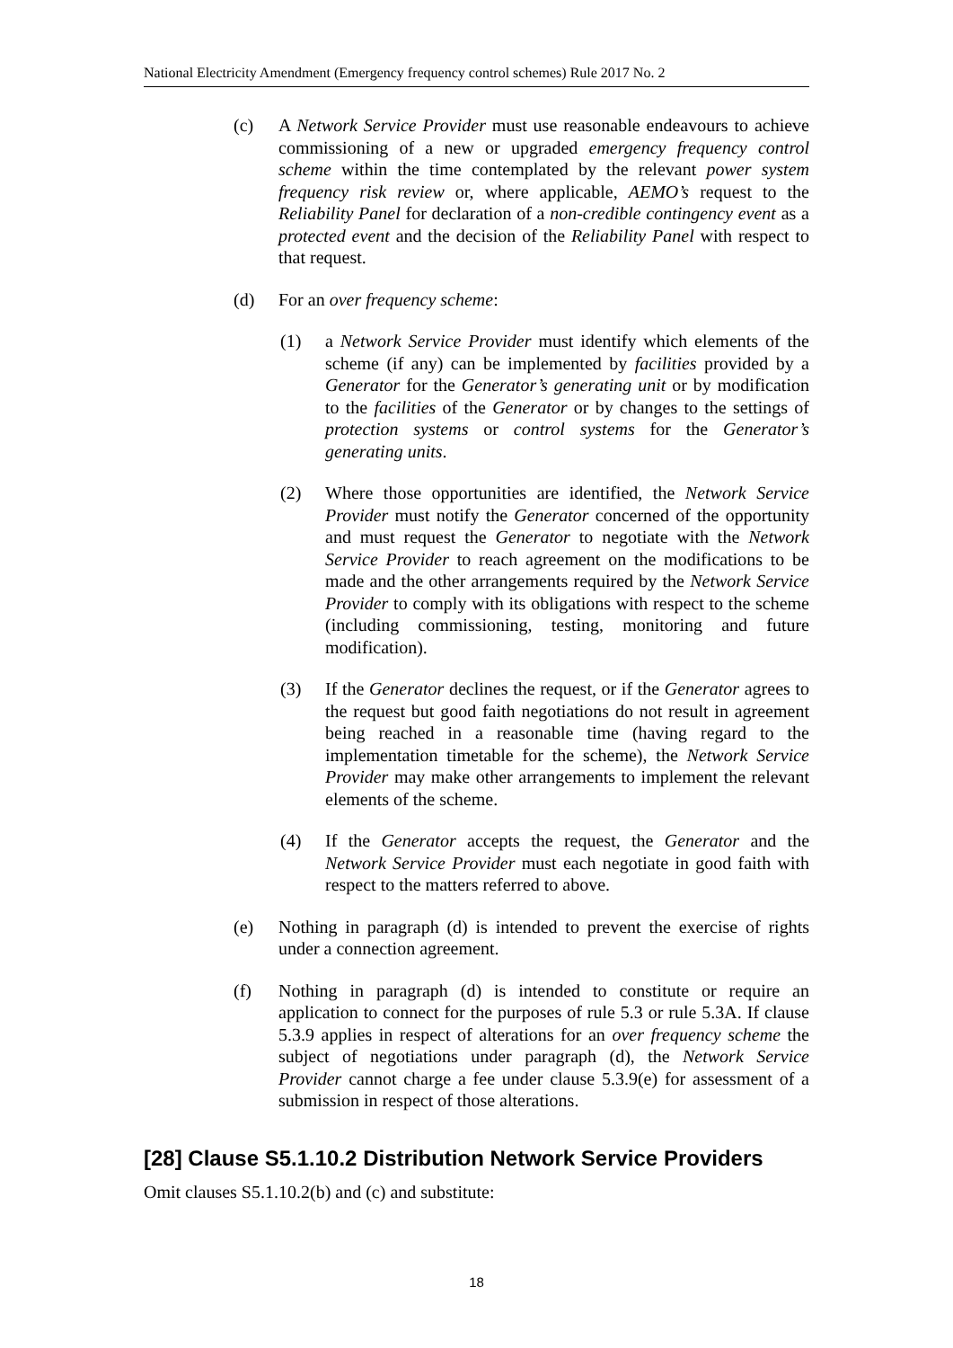National Electricity Amendment (Emergency frequency control schemes) Rule 2017 No. 2
(c) A Network Service Provider must use reasonable endeavours to achieve commissioning of a new or upgraded emergency frequency control scheme within the time contemplated by the relevant power system frequency risk review or, where applicable, AEMO’s request to the Reliability Panel for declaration of a non-credible contingency event as a protected event and the decision of the Reliability Panel with respect to that request.
(d) For an over frequency scheme:
(1) a Network Service Provider must identify which elements of the scheme (if any) can be implemented by facilities provided by a Generator for the Generator’s generating unit or by modification to the facilities of the Generator or by changes to the settings of protection systems or control systems for the Generator’s generating units.
(2) Where those opportunities are identified, the Network Service Provider must notify the Generator concerned of the opportunity and must request the Generator to negotiate with the Network Service Provider to reach agreement on the modifications to be made and the other arrangements required by the Network Service Provider to comply with its obligations with respect to the scheme (including commissioning, testing, monitoring and future modification).
(3) If the Generator declines the request, or if the Generator agrees to the request but good faith negotiations do not result in agreement being reached in a reasonable time (having regard to the implementation timetable for the scheme), the Network Service Provider may make other arrangements to implement the relevant elements of the scheme.
(4) If the Generator accepts the request, the Generator and the Network Service Provider must each negotiate in good faith with respect to the matters referred to above.
(e) Nothing in paragraph (d) is intended to prevent the exercise of rights under a connection agreement.
(f) Nothing in paragraph (d) is intended to constitute or require an application to connect for the purposes of rule 5.3 or rule 5.3A. If clause 5.3.9 applies in respect of alterations for an over frequency scheme the subject of negotiations under paragraph (d), the Network Service Provider cannot charge a fee under clause 5.3.9(e) for assessment of a submission in respect of those alterations.
[28] Clause S5.1.10.2 Distribution Network Service Providers
Omit clauses S5.1.10.2(b) and (c) and substitute:
18